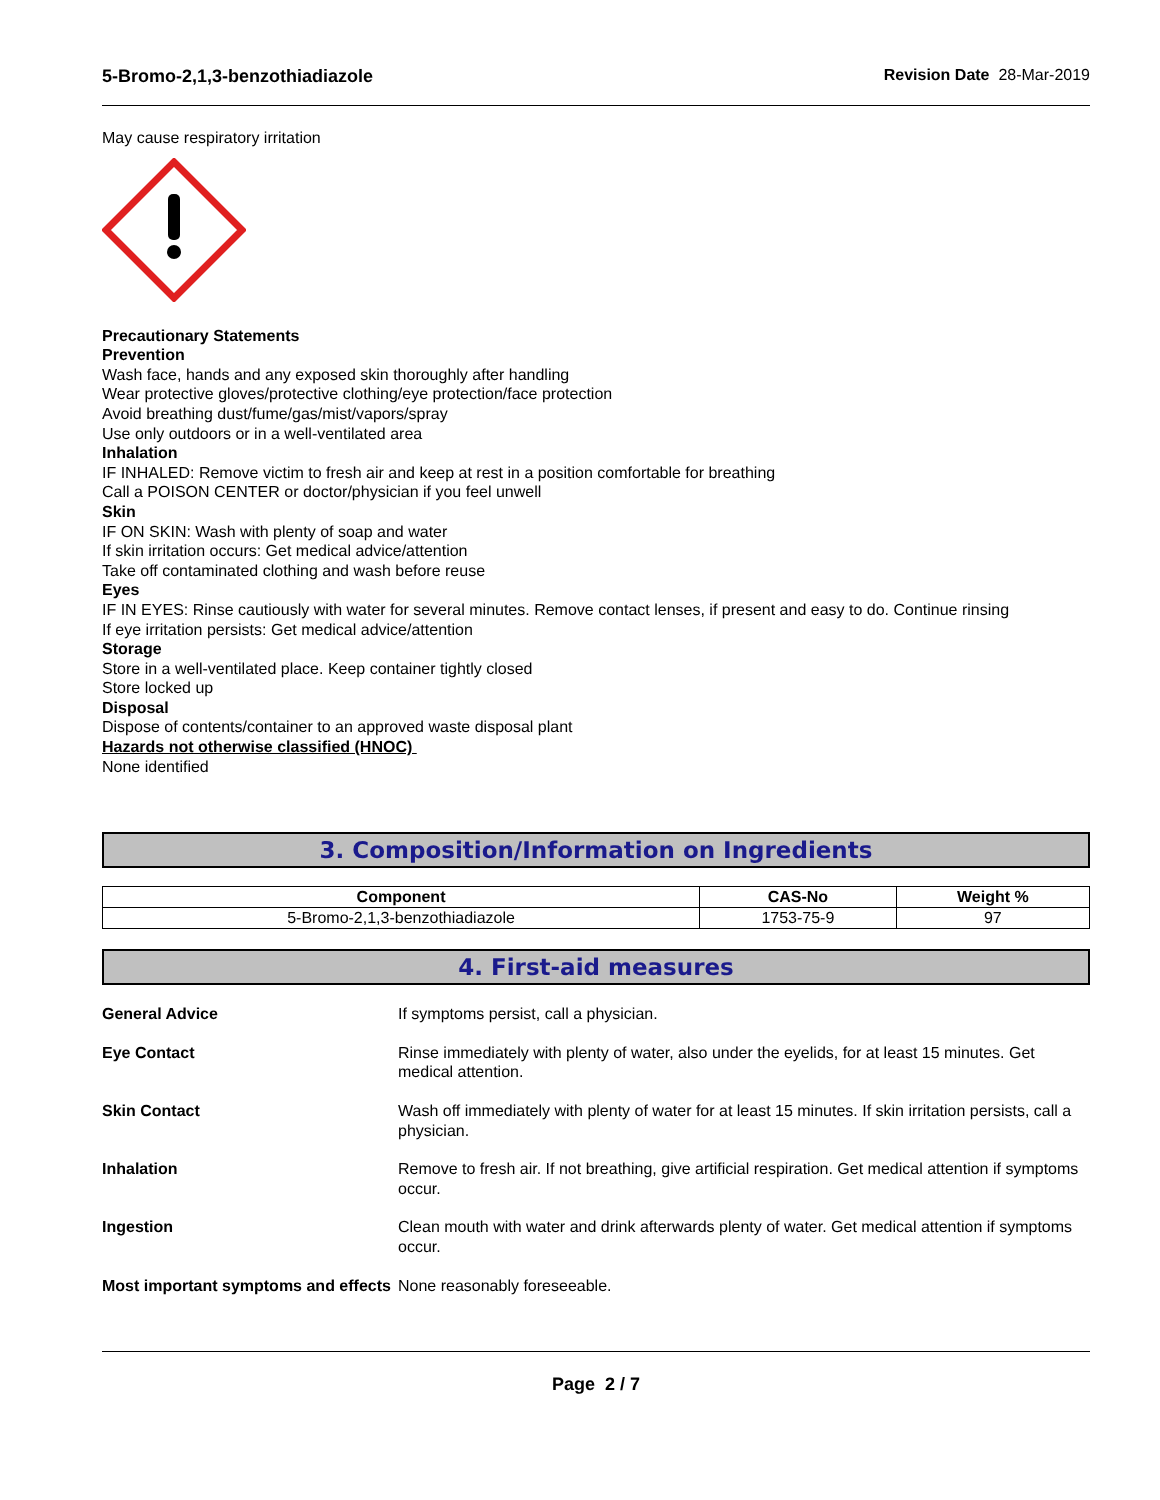5-Bromo-2,1,3-benzothiadiazole Revision Date 28-Mar-2019
May cause respiratory irritation
Precautionary Statements
Prevention
Wash face, hands and any exposed skin thoroughly after handling
Wear protective gloves/protective clothing/eye protection/face protection
Avoid breathing dust/fume/gas/mist/vapors/spray
Use only outdoors or in a well-ventilated area
Inhalation
IF INHALED: Remove victim to fresh air and keep at rest in a position comfortable for breathing
Call a POISON CENTER or doctor/physician if you feel unwell
Skin
IF ON SKIN: Wash with plenty of soap and water
If skin irritation occurs: Get medical advice/attention
Take off contaminated clothing and wash before reuse
Eyes
IF IN EYES: Rinse cautiously with water for several minutes. Remove contact lenses, if present and easy to do. Continue rinsing
If eye irritation persists: Get medical advice/attention
Storage
Store in a well-ventilated place. Keep container tightly closed
Store locked up
Disposal
Dispose of contents/container to an approved waste disposal plant
Hazards not otherwise classified (HNOC)
None identified
3. Composition/Information on Ingredients
| Component | CAS-No | Weight % |
| --- | --- | --- |
| 5-Bromo-2,1,3-benzothiadiazole | 1753-75-9 | 97 |
4. First-aid measures
| General Advice | If symptoms persist, call a physician. |
| Eye Contact | Rinse immediately with plenty of water, also under the eyelids, for at least 15 minutes. Get medical attention. |
| Skin Contact | Wash off immediately with plenty of water for at least 15 minutes. If skin irritation persists, call a physician. |
| Inhalation | Remove to fresh air. If not breathing, give artificial respiration. Get medical attention if symptoms occur. |
| Ingestion | Clean mouth with water and drink afterwards plenty of water. Get medical attention if symptoms occur. |
| Most important symptoms and effects | None reasonably foreseeable. |
Page 2 / 7